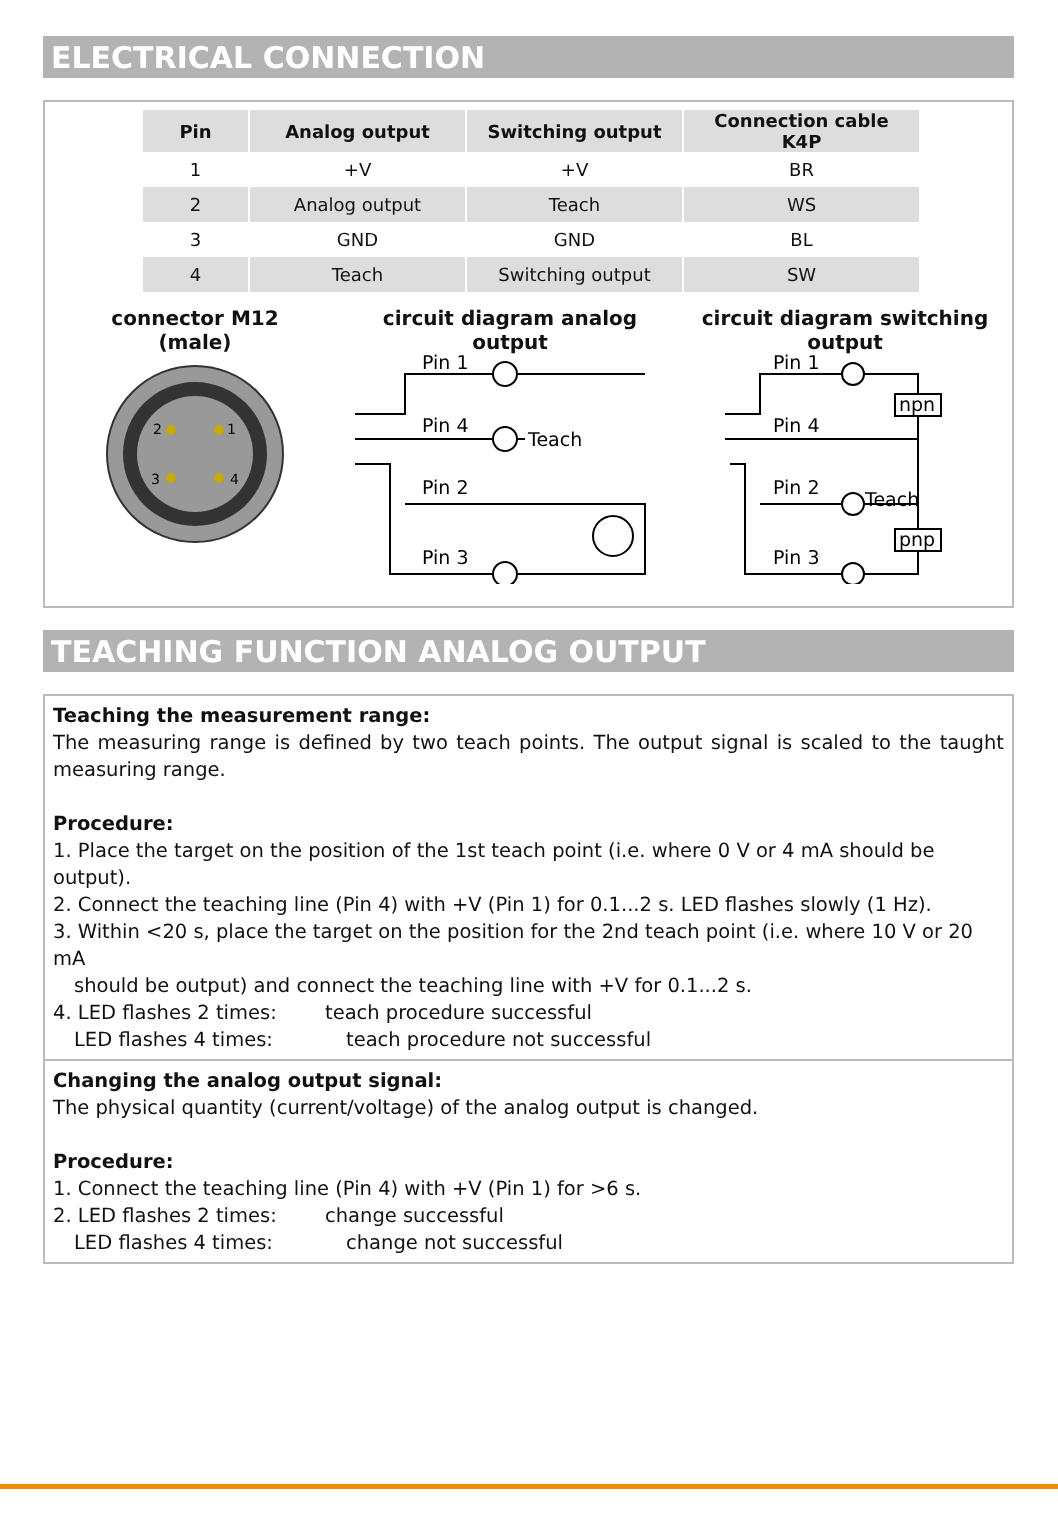ELECTRICAL CONNECTION
| Pin | Analog output | Switching output | Connection cable K4P |
| --- | --- | --- | --- |
| 1 | +V | +V | BR |
| 2 | Analog output | Teach | WS |
| 3 | GND | GND | BL |
| 4 | Teach | Switching output | SW |
connector M12
(male)
2
1
3
4
circuit diagram analog output
Pin 1
Pin 4
Teach
Pin 2
Pin 3
circuit diagram switching output
Pin 1
Pin 4
Pin 2
Teach
Pin 3
npn
pnp
TEACHING FUNCTION ANALOG OUTPUT
Teaching the measurement range:
The measuring range is defined by two teach points. The output signal is scaled to the taught measuring range.
Procedure:
1. Place the target on the position of the 1st teach point (i.e. where 0 V or 4 mA should be output).
2. Connect the teaching line (Pin 4) with +V (Pin 1) for 0.1...2 s. LED flashes slowly (1 Hz).
3. Within <20 s, place the target on the position for the 2nd teach point (i.e. where 10 V or 20 mA
should be output) and connect the teaching line with +V for 0.1...2 s.
4. LED flashes 2 times: teach procedure successful
LED flashes 4 times: teach procedure not successful
Changing the analog output signal:
The physical quantity (current/voltage) of the analog output is changed.
Procedure:
1. Connect the teaching line (Pin 4) with +V (Pin 1) for >6 s.
2. LED flashes 2 times: change successful
LED flashes 4 times: change not successful